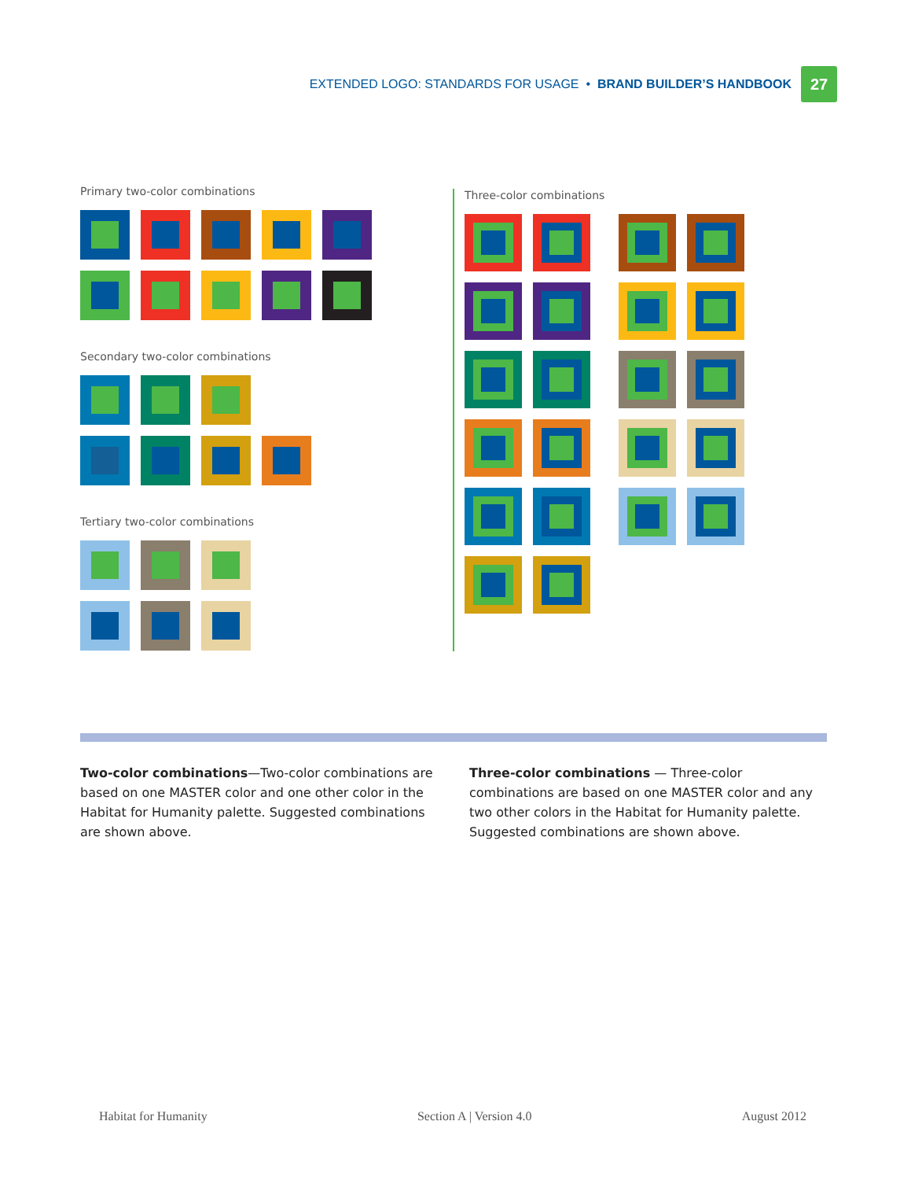EXTENDED LOGO: STANDARDS FOR USAGE • BRAND BUILDER’S HANDBOOK 27
Primary two-color combinations
Secondary two-color combinations
Tertiary two-color combinations
Three-color combinations
Two-color combinations—Two-color combinations are based on one MASTER color and one other color in the Habitat for Humanity palette. Suggested combinations are shown above.
Three-color combinations — Three-color combinations are based on one MASTER color and any two other colors in the Habitat for Humanity palette. Suggested combinations are shown above.
Habitat for Humanity Section A | Version 4.0 August 2012